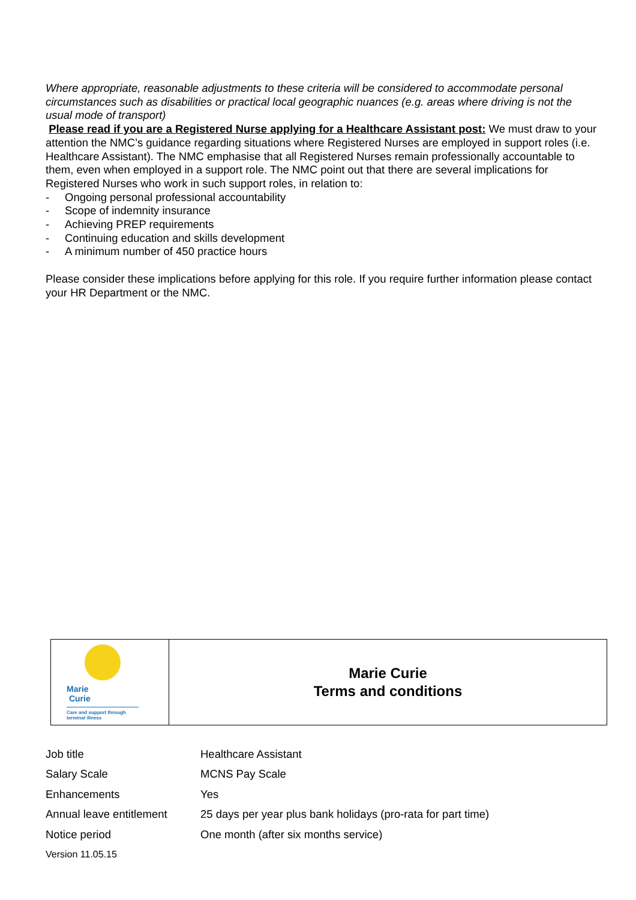Where appropriate, reasonable adjustments to these criteria will be considered to accommodate personal circumstances such as disabilities or practical local geographic nuances (e.g. areas where driving is not the usual mode of transport)
Please read if you are a Registered Nurse applying for a Healthcare Assistant post: We must draw to your attention the NMC’s guidance regarding situations where Registered Nurses are employed in support roles (i.e. Healthcare Assistant). The NMC emphasise that all Registered Nurses remain professionally accountable to them, even when employed in a support role. The NMC point out that there are several implications for Registered Nurses who work in such support roles, in relation to:
- Ongoing personal professional accountability
- Scope of indemnity insurance
- Achieving PREP requirements
- Continuing education and skills development
- A minimum number of 450 practice hours
Please consider these implications before applying for this role. If you require further information please contact your HR Department or the NMC.
Marie
Curie
Care and support through terminal illness
Marie Curie
Terms and conditions
| Job title | Healthcare Assistant |
| Salary Scale | MCNS Pay Scale |
| Enhancements | Yes |
| Annual leave entitlement | 25 days per year plus bank holidays (pro-rata for part time) |
| Notice period | One month (after six months service) |
Version 11.05.15